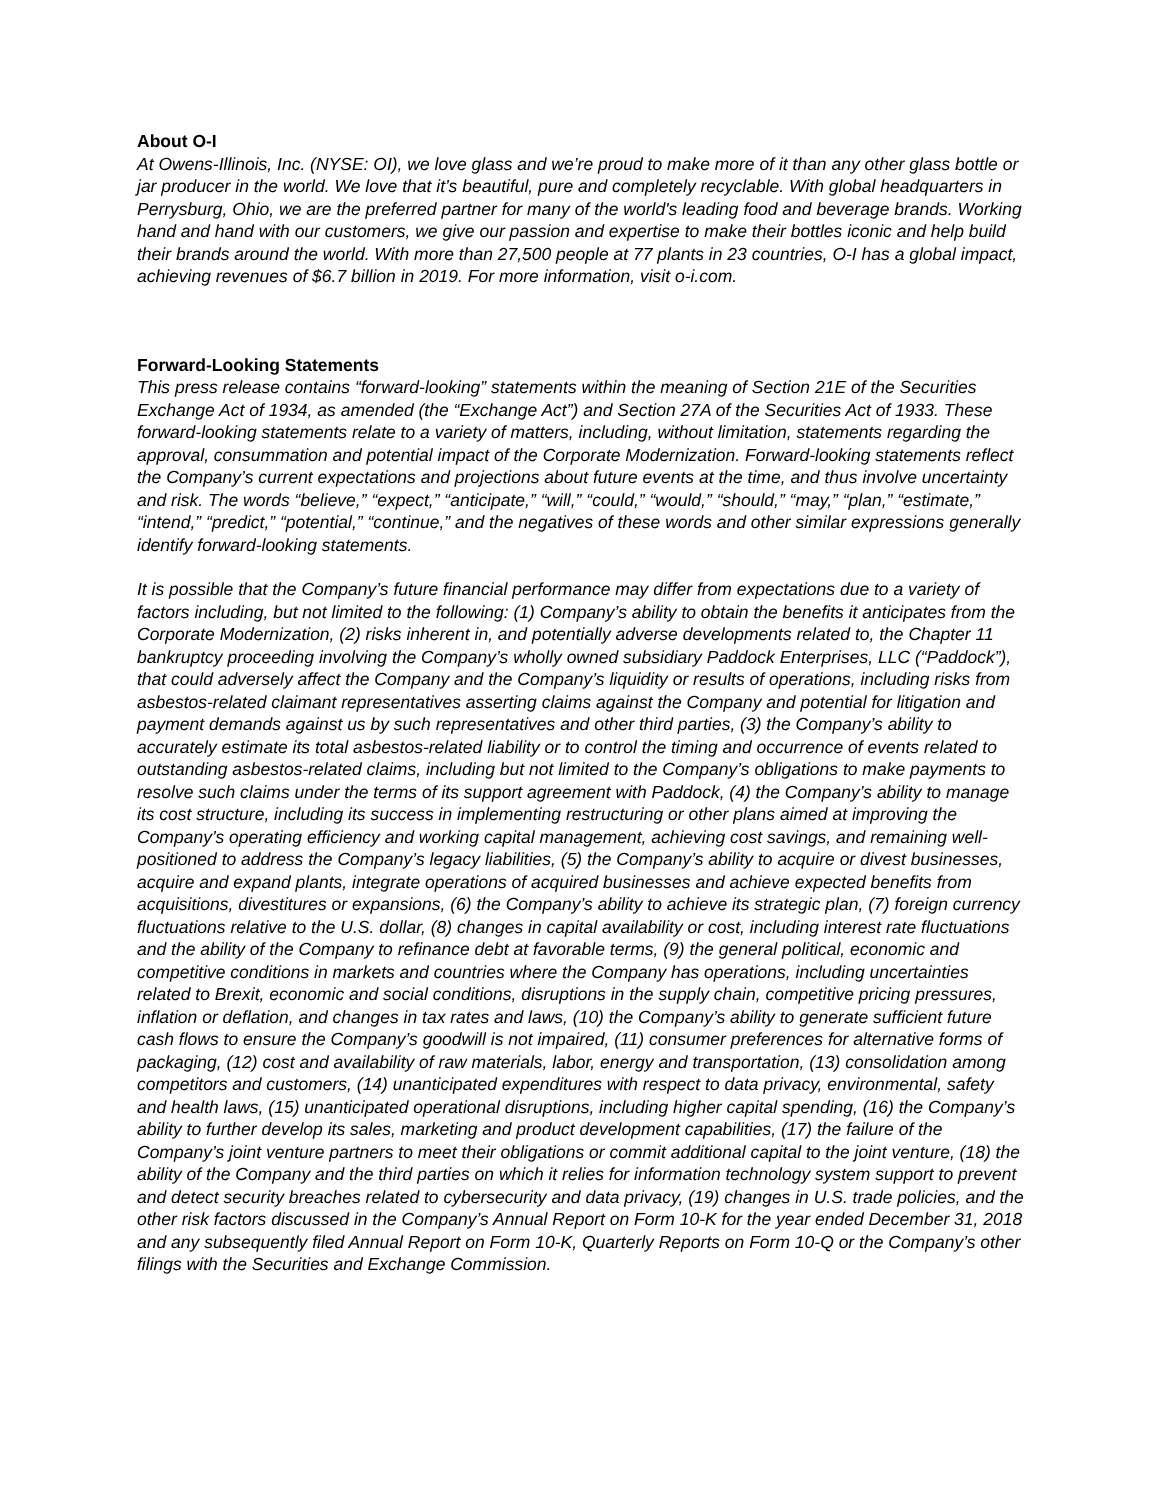About O-I
At Owens-Illinois, Inc. (NYSE: OI), we love glass and we’re proud to make more of it than any other glass bottle or jar producer in the world. We love that it’s beautiful, pure and completely recyclable. With global headquarters in Perrysburg, Ohio, we are the preferred partner for many of the world's leading food and beverage brands. Working hand and hand with our customers, we give our passion and expertise to make their bottles iconic and help build their brands around the world. With more than 27,500 people at 77 plants in 23 countries, O-I has a global impact, achieving revenues of $6.7 billion in 2019. For more information, visit o-i.com.
Forward-Looking Statements
This press release contains “forward-looking” statements within the meaning of Section 21E of the Securities Exchange Act of 1934, as amended (the “Exchange Act”) and Section 27A of the Securities Act of 1933. These forward-looking statements relate to a variety of matters, including, without limitation, statements regarding the approval, consummation and potential impact of the Corporate Modernization. Forward-looking statements reflect the Company’s current expectations and projections about future events at the time, and thus involve uncertainty and risk. The words “believe,” “expect,” “anticipate,” “will,” “could,” “would,” “should,” “may,” “plan,” “estimate,” “intend,” “predict,” “potential,” “continue,” and the negatives of these words and other similar expressions generally identify forward-looking statements.
It is possible that the Company’s future financial performance may differ from expectations due to a variety of factors including, but not limited to the following: (1) Company’s ability to obtain the benefits it anticipates from the Corporate Modernization, (2) risks inherent in, and potentially adverse developments related to, the Chapter 11 bankruptcy proceeding involving the Company’s wholly owned subsidiary Paddock Enterprises, LLC (“Paddock”), that could adversely affect the Company and the Company’s liquidity or results of operations, including risks from asbestos-related claimant representatives asserting claims against the Company and potential for litigation and payment demands against us by such representatives and other third parties, (3) the Company’s ability to accurately estimate its total asbestos-related liability or to control the timing and occurrence of events related to outstanding asbestos-related claims, including but not limited to the Company’s obligations to make payments to resolve such claims under the terms of its support agreement with Paddock, (4) the Company’s ability to manage its cost structure, including its success in implementing restructuring or other plans aimed at improving the Company’s operating efficiency and working capital management, achieving cost savings, and remaining well-positioned to address the Company’s legacy liabilities, (5) the Company’s ability to acquire or divest businesses, acquire and expand plants, integrate operations of acquired businesses and achieve expected benefits from acquisitions, divestitures or expansions, (6) the Company’s ability to achieve its strategic plan, (7) foreign currency fluctuations relative to the U.S. dollar, (8) changes in capital availability or cost, including interest rate fluctuations and the ability of the Company to refinance debt at favorable terms, (9) the general political, economic and competitive conditions in markets and countries where the Company has operations, including uncertainties related to Brexit, economic and social conditions, disruptions in the supply chain, competitive pricing pressures, inflation or deflation, and changes in tax rates and laws, (10) the Company’s ability to generate sufficient future cash flows to ensure the Company’s goodwill is not impaired, (11) consumer preferences for alternative forms of packaging, (12) cost and availability of raw materials, labor, energy and transportation, (13) consolidation among competitors and customers, (14) unanticipated expenditures with respect to data privacy, environmental, safety and health laws, (15) unanticipated operational disruptions, including higher capital spending, (16) the Company’s ability to further develop its sales, marketing and product development capabilities, (17) the failure of the Company’s joint venture partners to meet their obligations or commit additional capital to the joint venture, (18) the ability of the Company and the third parties on which it relies for information technology system support to prevent and detect security breaches related to cybersecurity and data privacy, (19) changes in U.S. trade policies, and the other risk factors discussed in the Company’s Annual Report on Form 10-K for the year ended December 31, 2018 and any subsequently filed Annual Report on Form 10-K, Quarterly Reports on Form 10-Q or the Company’s other filings with the Securities and Exchange Commission.